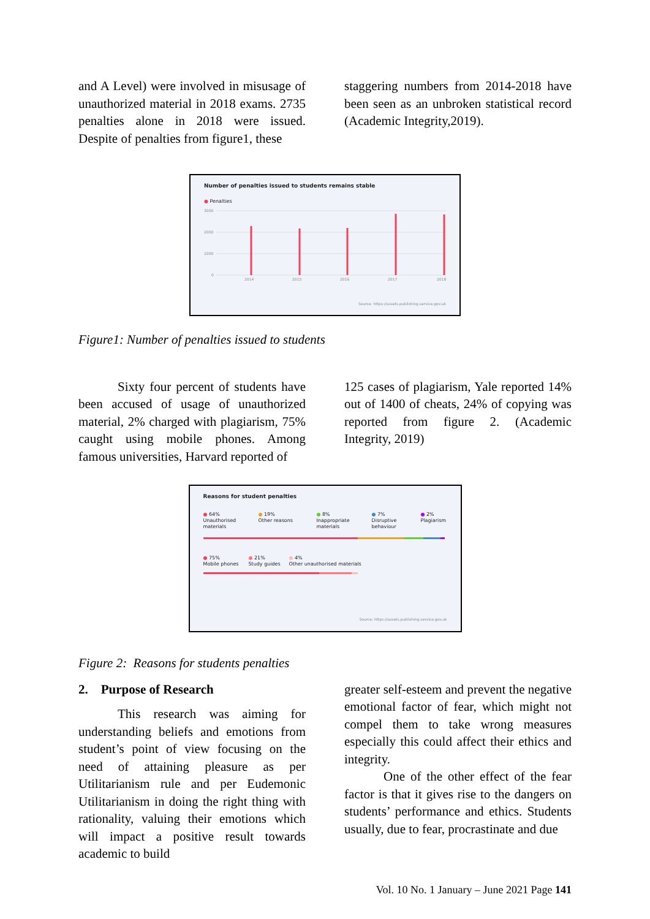and A Level) were involved in misusage of unauthorized material in 2018 exams. 2735 penalties alone in 2018 were issued. Despite of penalties from figure1, these
staggering numbers from 2014-2018 have been seen as an unbroken statistical record (Academic Integrity,2019).
Number of penalties issued to students remains stable
● Penalties
3000
2000
1000
0
2014
2015
2016
2017
2018
Source: https://assets.publishing.service.gov.uk
Figure1: Number of penalties issued to students
Sixty four percent of students have been accused of usage of unauthorized material, 2% charged with plagiarism, 75% caught using mobile phones. Among famous universities, Harvard reported of
125 cases of plagiarism, Yale reported 14% out of 1400 of cheats, 24% of copying was reported from figure 2. (Academic Integrity, 2019)
Reasons for student penalties
● 64%
Unauthorised materials
● 19%
Other reasons
● 8%
Inappropriate materials
● 7%
Disruptive behaviour
● 2%
Plagiarism
● 75%
Mobile phones
● 21%
Study guides
● 4%
Other unauthorised materials
Source: https://assets.publishing.service.gov.uk
Figure 2: Reasons for students penalties
2. Purpose of Research
This research was aiming for understanding beliefs and emotions from student’s point of view focusing on the need of attaining pleasure as per Utilitarianism rule and per Eudemonic Utilitarianism in doing the right thing with rationality, valuing their emotions which will impact a positive result towards academic to build
greater self-esteem and prevent the negative emotional factor of fear, which might not compel them to take wrong measures especially this could affect their ethics and integrity.
One of the other effect of the fear factor is that it gives rise to the dangers on students’ performance and ethics. Students usually, due to fear, procrastinate and due
Vol. 10 No. 1 January – June 2021 Page 141